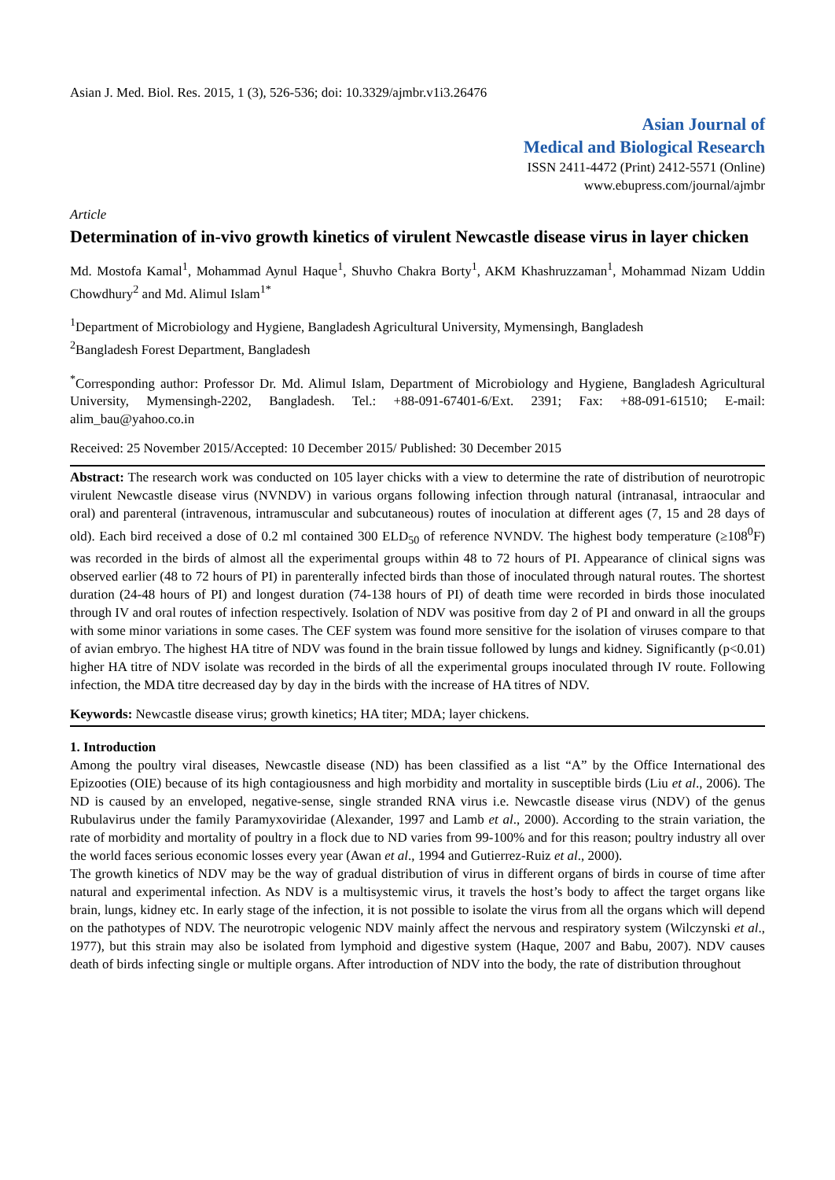Asian J. Med. Biol. Res. 2015, 1 (3), 526-536; doi: 10.3329/ajmbr.v1i3.26476
Asian Journal of
Medical and Biological Research
ISSN 2411-4472 (Print) 2412-5571 (Online)
www.ebupress.com/journal/ajmbr
Article
Determination of in-vivo growth kinetics of virulent Newcastle disease virus in layer chicken
Md. Mostofa Kamal<sup>1</sup>, Mohammad Aynul Haque<sup>1</sup>, Shuvho Chakra Borty<sup>1</sup>, AKM Khashruzzaman<sup>1</sup>, Mohammad Nizam Uddin Chowdhury<sup>2</sup> and Md. Alimul Islam<sup>1*</sup>
<sup>1</sup> Department of Microbiology and Hygiene, Bangladesh Agricultural University, Mymensingh, Bangladesh
<sup>2</sup> Bangladesh Forest Department, Bangladesh
<sup>*</sup> Corresponding author: Professor Dr. Md. Alimul Islam, Department of Microbiology and Hygiene, Bangladesh Agricultural University, Mymensingh-2202, Bangladesh. Tel.: +88-091-67401-6/Ext. 2391; Fax: +88-091-61510; E-mail: alim_bau@yahoo.co.in
Received: 25 November 2015/Accepted: 10 December 2015/ Published: 30 December 2015
Abstract: The research work was conducted on 105 layer chicks with a view to determine the rate of distribution of neurotropic virulent Newcastle disease virus (NVNDV) in various organs following infection through natural (intranasal, intraocular and oral) and parenteral (intravenous, intramuscular and subcutaneous) routes of inoculation at different ages (7, 15 and 28 days of old). Each bird received a dose of 0.2 ml contained 300 ELD<sub>50</sub> of reference NVNDV. The highest body temperature (≥108<sup>0</sup>F) was recorded in the birds of almost all the experimental groups within 48 to 72 hours of PI. Appearance of clinical signs was observed earlier (48 to 72 hours of PI) in parenterally infected birds than those of inoculated through natural routes. The shortest duration (24-48 hours of PI) and longest duration (74-138 hours of PI) of death time were recorded in birds those inoculated through IV and oral routes of infection respectively. Isolation of NDV was positive from day 2 of PI and onward in all the groups with some minor variations in some cases. The CEF system was found more sensitive for the isolation of viruses compare to that of avian embryo. The highest HA titre of NDV was found in the brain tissue followed by lungs and kidney. Significantly (p<0.01) higher HA titre of NDV isolate was recorded in the birds of all the experimental groups inoculated through IV route. Following infection, the MDA titre decreased day by day in the birds with the increase of HA titres of NDV.
Keywords: Newcastle disease virus; growth kinetics; HA titer; MDA; layer chickens.
1. Introduction
Among the poultry viral diseases, Newcastle disease (ND) has been classified as a list “A” by the Office International des Epizooties (OIE) because of its high contagiousness and high morbidity and mortality in susceptible birds (Liu et al., 2006). The ND is caused by an enveloped, negative-sense, single stranded RNA virus i.e. Newcastle disease virus (NDV) of the genus Rubulavirus under the family Paramyxoviridae (Alexander, 1997 and Lamb et al., 2000). According to the strain variation, the rate of morbidity and mortality of poultry in a flock due to ND varies from 99-100% and for this reason; poultry industry all over the world faces serious economic losses every year (Awan et al., 1994 and Gutierrez-Ruiz et al., 2000).
The growth kinetics of NDV may be the way of gradual distribution of virus in different organs of birds in course of time after natural and experimental infection. As NDV is a multisystemic virus, it travels the host’s body to affect the target organs like brain, lungs, kidney etc. In early stage of the infection, it is not possible to isolate the virus from all the organs which will depend on the pathotypes of NDV. The neurotropic velogenic NDV mainly affect the nervous and respiratory system (Wilczynski et al., 1977), but this strain may also be isolated from lymphoid and digestive system (Haque, 2007 and Babu, 2007). NDV causes death of birds infecting single or multiple organs. After introduction of NDV into the body, the rate of distribution throughout